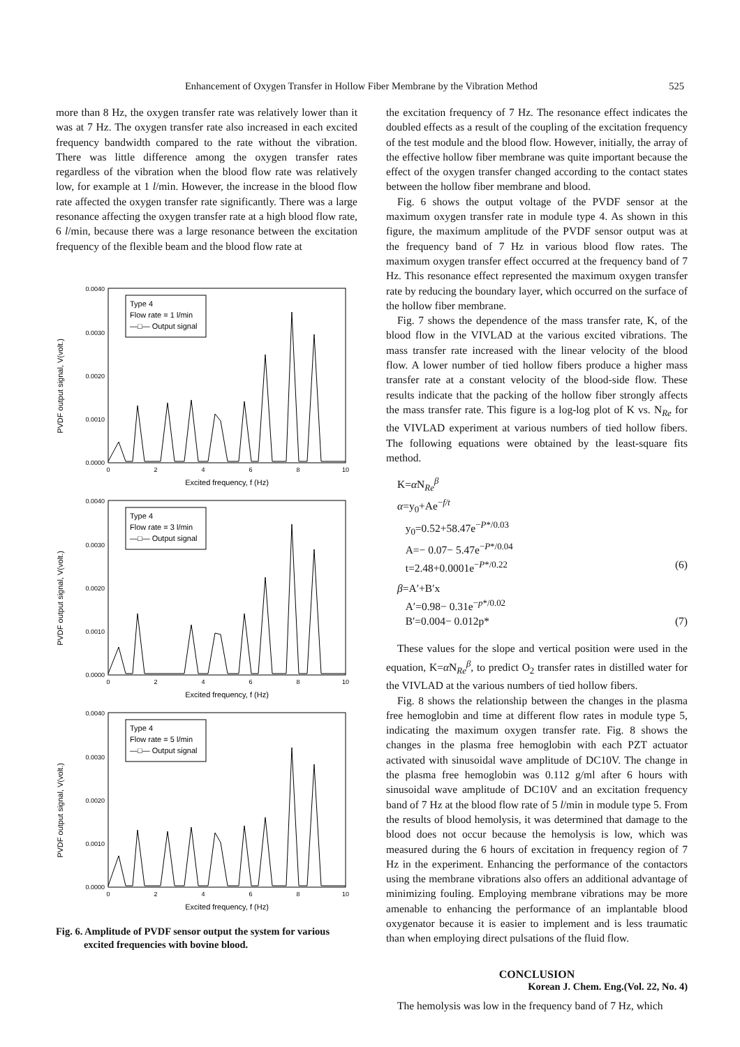Enhancement of Oxygen Transfer in Hollow Fiber Membrane by the Vibration Method 525
more than 8 Hz, the oxygen transfer rate was relatively lower than it was at 7 Hz. The oxygen transfer rate also increased in each excited frequency bandwidth compared to the rate without the vibration. There was little difference among the oxygen transfer rates regardless of the vibration when the blood flow rate was relatively low, for example at 1 l/min. However, the increase in the blood flow rate affected the oxygen transfer rate significantly. There was a large resonance affecting the oxygen transfer rate at a high blood flow rate, 6 l/min, because there was a large resonance between the excitation frequency of the flexible beam and the blood flow rate at
PVDF output signal, V(volt.)
0.0040
0.0030
0.0020
0.0010
0.0000
0
2
4
6
8
10
Excited frequency, f (Hz)
Type 4
Flow rate = 1 l/min
—□— Output signal
PVDF output signal, V(volt.)
0.0040
0.0030
0.0020
0.0010
0.0000
0
2
4
6
8
10
Excited frequency, f (Hz)
Type 4
Flow rate = 3 l/min
—□— Output signal
PVDF output signal, V(volt.)
0.0040
0.0030
0.0020
0.0010
0.0000
0
2
4
6
8
10
Excited frequency, f (Hz)
Type 4
Flow rate = 5 l/min
—□— Output signal
Fig. 6. Amplitude of PVDF sensor output the system for various
excited frequencies with bovine blood.
the excitation frequency of 7 Hz. The resonance effect indicates the doubled effects as a result of the coupling of the excitation frequency of the test module and the blood flow. However, initially, the array of the effective hollow fiber membrane was quite important because the effect of the oxygen transfer changed according to the contact states between the hollow fiber membrane and blood.
Fig. 6 shows the output voltage of the PVDF sensor at the maximum oxygen transfer rate in module type 4. As shown in this figure, the maximum amplitude of the PVDF sensor output was at the frequency band of 7 Hz in various blood flow rates. The maximum oxygen transfer effect occurred at the frequency band of 7 Hz. This resonance effect represented the maximum oxygen transfer rate by reducing the boundary layer, which occurred on the surface of the hollow fiber membrane.
Fig. 7 shows the dependence of the mass transfer rate, K, of the blood flow in the VIVLAD at the various excited vibrations. The mass transfer rate increased with the linear velocity of the blood flow. A lower number of tied hollow fibers produce a higher mass transfer rate at a constant velocity of the blood-side flow. These results indicate that the packing of the hollow fiber strongly affects the mass transfer rate. This figure is a log-log plot of K vs. N<sub>Re</sub> for the VIVLAD experiment at various numbers of tied hollow fibers. The following equations were obtained by the least-square fits method.
K=α N<sub>Re</sub><sup>β</sup>
α=y<sub>0</sub>+Ae<sup>−f/t</sup>
y<sub>0</sub>=0.52+58.47e<sup>−P*/0.03</sup>
A=− 0.07− 5.47e<sup>−P*/0.04</sup>
t=2.48+0.0001e<sup>−P*/0.22</sup> (6)
β=A′+B′x
A′=0.98− 0.31e<sup>−p*/0.02</sup>
B′=0.004− 0.012p* (7)
These values for the slope and vertical position were used in the equation, K=α N<sub>Re</sub><sup>β</sup>, to predict O<sub>2</sub> transfer rates in distilled water for the VIVLAD at the various numbers of tied hollow fibers.
Fig. 8 shows the relationship between the changes in the plasma free hemoglobin and time at different flow rates in module type 5, indicating the maximum oxygen transfer rate. Fig. 8 shows the changes in the plasma free hemoglobin with each PZT actuator activated with sinusoidal wave amplitude of DC10V. The change in the plasma free hemoglobin was 0.112 g/ml after 6 hours with sinusoidal wave amplitude of DC10V and an excitation frequency band of 7 Hz at the blood flow rate of 5 l/min in module type 5. From the results of blood hemolysis, it was determined that damage to the blood does not occur because the hemolysis is low, which was measured during the 6 hours of excitation in frequency region of 7 Hz in the experiment. Enhancing the performance of the contactors using the membrane vibrations also offers an additional advantage of minimizing fouling. Employing membrane vibrations may be more amenable to enhancing the performance of an implantable blood oxygenator because it is easier to implement and is less traumatic than when employing direct pulsations of the fluid flow.
CONCLUSION
The hemolysis was low in the frequency band of 7 Hz, which
Korean J. Chem. Eng.(Vol. 22, No. 4)